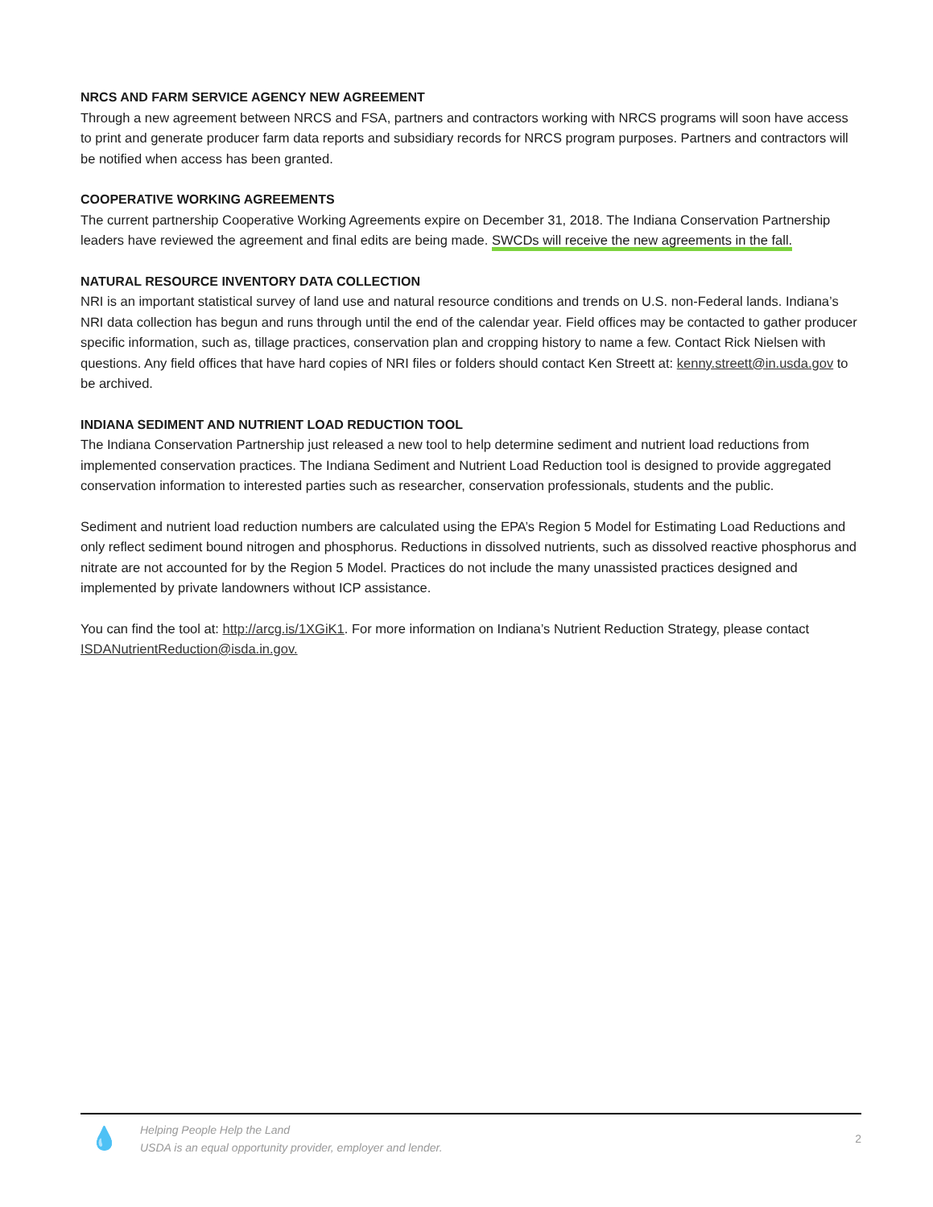NRCS AND FARM SERVICE AGENCY NEW AGREEMENT
Through a new agreement between NRCS and FSA, partners and contractors working with NRCS programs will soon have access to print and generate producer farm data reports and subsidiary records for NRCS program purposes. Partners and contractors will be notified when access has been granted.
COOPERATIVE WORKING AGREEMENTS
The current partnership Cooperative Working Agreements expire on December 31, 2018. The Indiana Conservation Partnership leaders have reviewed the agreement and final edits are being made. SWCDs will receive the new agreements in the fall.
NATURAL RESOURCE INVENTORY DATA COLLECTION
NRI is an important statistical survey of land use and natural resource conditions and trends on U.S. non-Federal lands. Indiana’s NRI data collection has begun and runs through until the end of the calendar year. Field offices may be contacted to gather producer specific information, such as, tillage practices, conservation plan and cropping history to name a few. Contact Rick Nielsen with questions. Any field offices that have hard copies of NRI files or folders should contact Ken Streett at: kenny.streett@in.usda.gov to be archived.
INDIANA SEDIMENT AND NUTRIENT LOAD REDUCTION TOOL
The Indiana Conservation Partnership just released a new tool to help determine sediment and nutrient load reductions from implemented conservation practices. The Indiana Sediment and Nutrient Load Reduction tool is designed to provide aggregated conservation information to interested parties such as researcher, conservation professionals, students and the public.
Sediment and nutrient load reduction numbers are calculated using the EPA’s Region 5 Model for Estimating Load Reductions and only reflect sediment bound nitrogen and phosphorus. Reductions in dissolved nutrients, such as dissolved reactive phosphorus and nitrate are not accounted for by the Region 5 Model. Practices do not include the many unassisted practices designed and implemented by private landowners without ICP assistance.
You can find the tool at: http://arcg.is/1XGiK1. For more information on Indiana’s Nutrient Reduction Strategy, please contact ISDANutrientReduction@isda.in.gov.
💧
Helping People Help the Land
USDA is an equal opportunity provider, employer and lender.
2